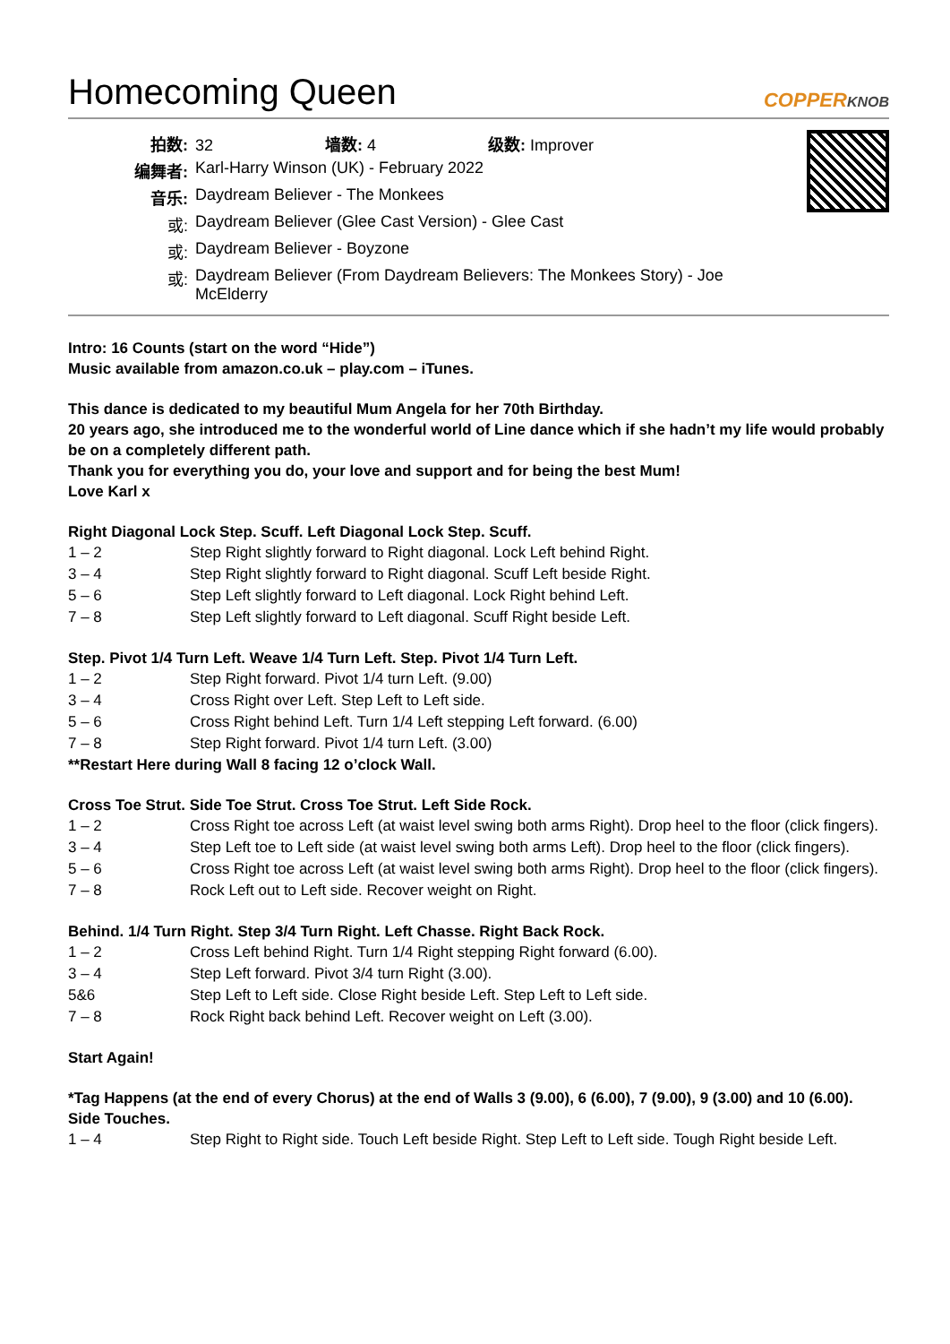Homecoming Queen COPPERKNOB
| 拍数: | 32 墙数: 4 级数: Improver |
| 编舞者: | Karl-Harry Winson (UK) - February 2022 |
| 音乐: | Daydream Believer - The Monkees |
| 或: | Daydream Believer (Glee Cast Version) - Glee Cast |
| 或: | Daydream Believer - Boyzone |
| 或: | Daydream Believer (From Daydream Believers: The Monkees Story) - Joe McElderry |
Intro: 16 Counts (start on the word “Hide”)
Music available from amazon.co.uk – play.com – iTunes.
This dance is dedicated to my beautiful Mum Angela for her 70th Birthday.
20 years ago, she introduced me to the wonderful world of Line dance which if she hadn’t my life would probably be on a completely different path.
Thank you for everything you do, your love and support and for being the best Mum!
Love Karl x
Right Diagonal Lock Step. Scuff. Left Diagonal Lock Step. Scuff.
| 1 – 2 | Step Right slightly forward to Right diagonal. Lock Left behind Right. |
| 3 – 4 | Step Right slightly forward to Right diagonal. Scuff Left beside Right. |
| 5 – 6 | Step Left slightly forward to Left diagonal. Lock Right behind Left. |
| 7 – 8 | Step Left slightly forward to Left diagonal. Scuff Right beside Left. |
Step. Pivot 1/4 Turn Left. Weave 1/4 Turn Left. Step. Pivot 1/4 Turn Left.
| 1 – 2 | Step Right forward. Pivot 1/4 turn Left. (9.00) |
| 3 – 4 | Cross Right over Left. Step Left to Left side. |
| 5 – 6 | Cross Right behind Left. Turn 1/4 Left stepping Left forward. (6.00) |
| 7 – 8 | Step Right forward. Pivot 1/4 turn Left. (3.00) |
**Restart Here during Wall 8 facing 12 o’clock Wall.
Cross Toe Strut. Side Toe Strut. Cross Toe Strut. Left Side Rock.
| 1 – 2 | Cross Right toe across Left (at waist level swing both arms Right). Drop heel to the floor (click fingers). |
| 3 – 4 | Step Left toe to Left side (at waist level swing both arms Left). Drop heel to the floor (click fingers). |
| 5 – 6 | Cross Right toe across Left (at waist level swing both arms Right). Drop heel to the floor (click fingers). |
| 7 – 8 | Rock Left out to Left side. Recover weight on Right. |
Behind. 1/4 Turn Right. Step 3/4 Turn Right. Left Chasse. Right Back Rock.
| 1 – 2 | Cross Left behind Right. Turn 1/4 Right stepping Right forward (6.00). |
| 3 – 4 | Step Left forward. Pivot 3/4 turn Right (3.00). |
| 5&6 | Step Left to Left side. Close Right beside Left. Step Left to Left side. |
| 7 – 8 | Rock Right back behind Left. Recover weight on Left (3.00). |
Start Again!
*Tag Happens (at the end of every Chorus) at the end of Walls 3 (9.00), 6 (6.00), 7 (9.00), 9 (3.00) and 10 (6.00).
Side Touches.
| 1 – 4 | Step Right to Right side. Touch Left beside Right. Step Left to Left side. Tough Right beside Left. |